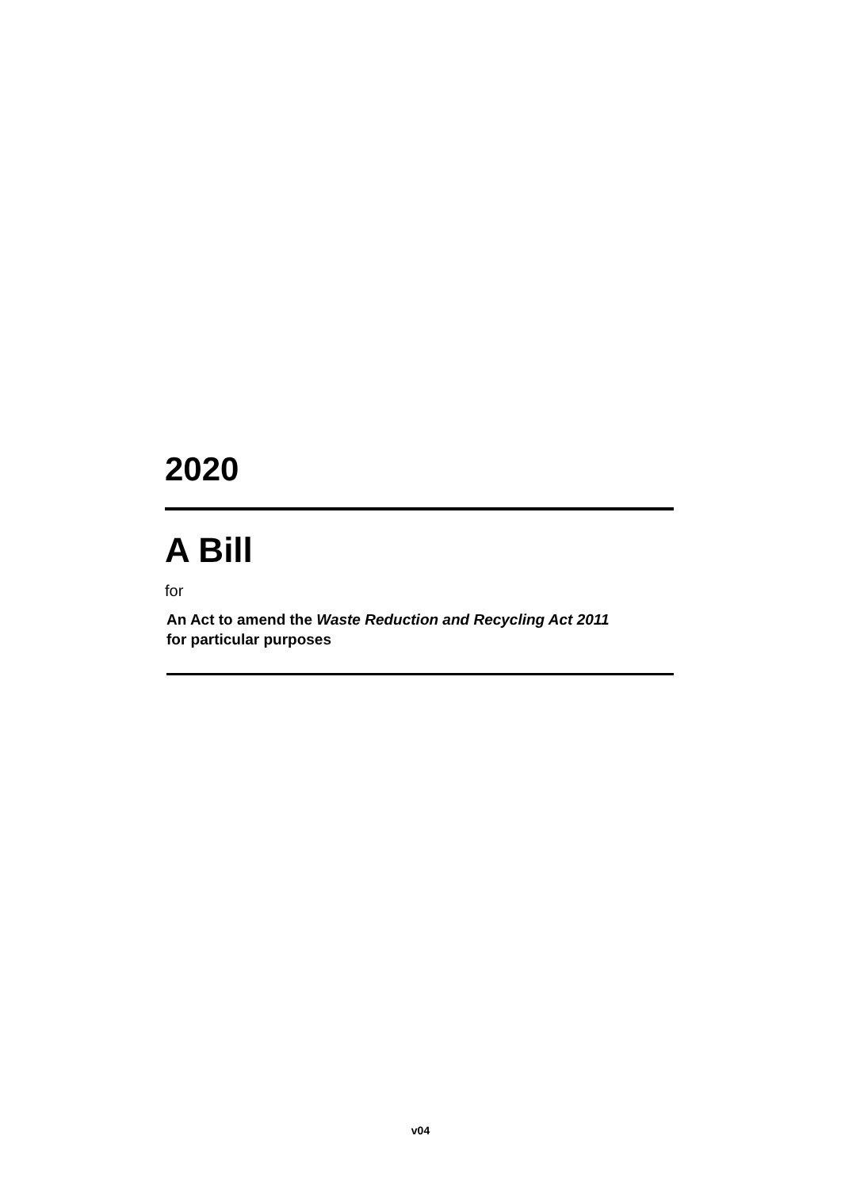2020
A Bill
for
An Act to amend the Waste Reduction and Recycling Act 2011
for particular purposes
v04